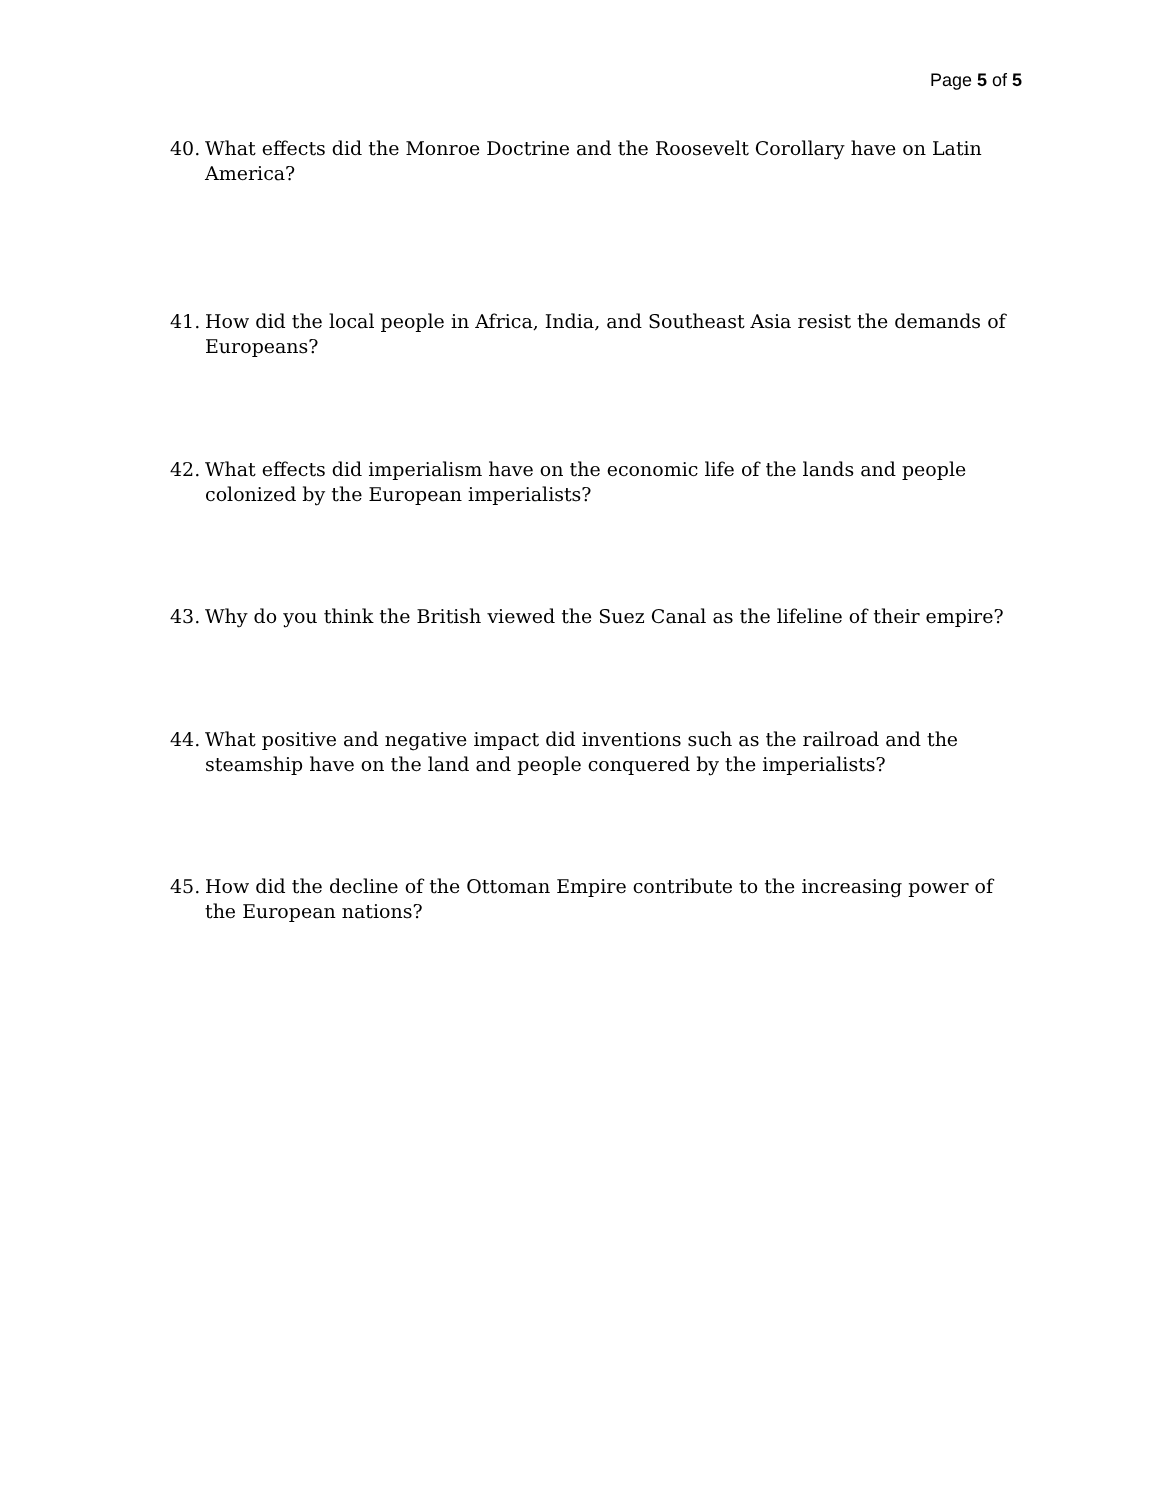Page 5 of 5
40. What effects did the Monroe Doctrine and the Roosevelt Corollary have on Latin America?
41. How did the local people in Africa, India, and Southeast Asia resist the demands of Europeans?
42. What effects did imperialism have on the economic life of the lands and people colonized by the European imperialists?
43. Why do you think the British viewed the Suez Canal as the lifeline of their empire?
44. What positive and negative impact did inventions such as the railroad and the steamship have on the land and people conquered by the imperialists?
45. How did the decline of the Ottoman Empire contribute to the increasing power of the European nations?